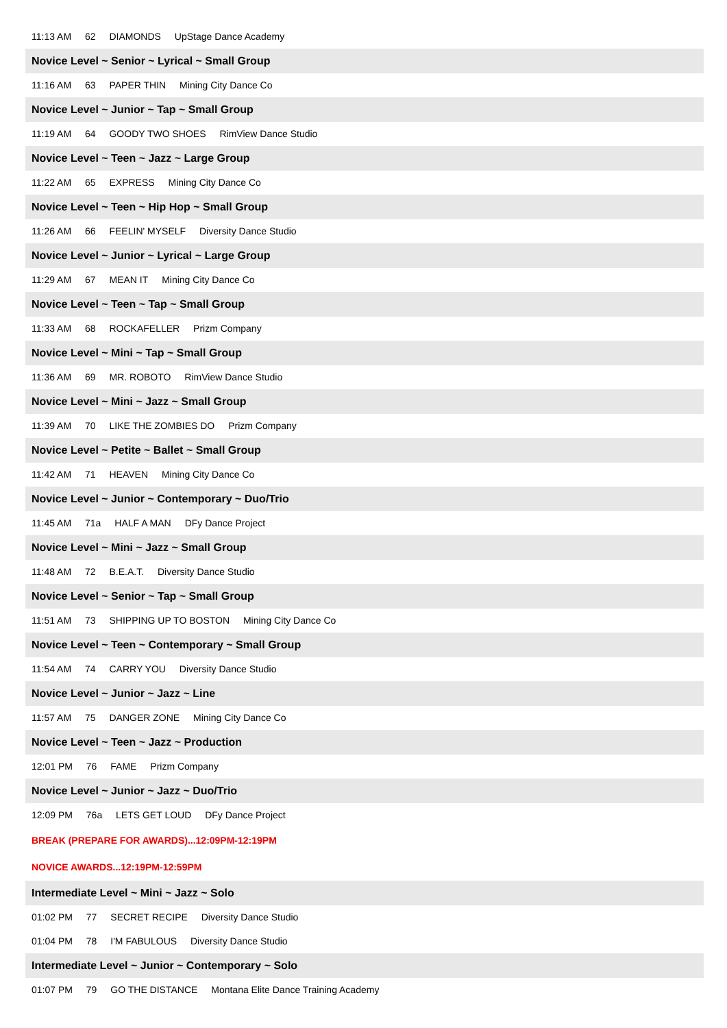11:13 AM 62 DIAMONDS UpStage Dance Academy
Novice Level ~ Senior ~ Lyrical ~ Small Group
11:16 AM 63 PAPER THIN Mining City Dance Co
Novice Level ~ Junior ~ Tap ~ Small Group
11:19 AM 64 GOODY TWO SHOES RimView Dance Studio
Novice Level ~ Teen ~ Jazz ~ Large Group
11:22 AM 65 EXPRESS Mining City Dance Co
Novice Level ~ Teen ~ Hip Hop ~ Small Group
11:26 AM 66 FEELIN' MYSELF Diversity Dance Studio
Novice Level ~ Junior ~ Lyrical ~ Large Group
11:29 AM 67 MEAN IT Mining City Dance Co
Novice Level ~ Teen ~ Tap ~ Small Group
11:33 AM 68 ROCKAFELLER Prizm Company
Novice Level ~ Mini ~ Tap ~ Small Group
11:36 AM 69 MR. ROBOTO RimView Dance Studio
Novice Level ~ Mini ~ Jazz ~ Small Group
11:39 AM 70 LIKE THE ZOMBIES DO Prizm Company
Novice Level ~ Petite ~ Ballet ~ Small Group
11:42 AM 71 HEAVEN Mining City Dance Co
Novice Level ~ Junior ~ Contemporary ~ Duo/Trio
11:45 AM 71a HALF A MAN DFy Dance Project
Novice Level ~ Mini ~ Jazz ~ Small Group
11:48 AM 72 B.E.A.T. Diversity Dance Studio
Novice Level ~ Senior ~ Tap ~ Small Group
11:51 AM 73 SHIPPING UP TO BOSTON Mining City Dance Co
Novice Level ~ Teen ~ Contemporary ~ Small Group
11:54 AM 74 CARRY YOU Diversity Dance Studio
Novice Level ~ Junior ~ Jazz ~ Line
11:57 AM 75 DANGER ZONE Mining City Dance Co
Novice Level ~ Teen ~ Jazz ~ Production
12:01 PM 76 FAME Prizm Company
Novice Level ~ Junior ~ Jazz ~ Duo/Trio
12:09 PM 76a LETS GET LOUD DFy Dance Project
BREAK (PREPARE FOR AWARDS)...12:09PM-12:19PM
NOVICE AWARDS...12:19PM-12:59PM
Intermediate Level ~ Mini ~ Jazz ~ Solo
01:02 PM 77 SECRET RECIPE Diversity Dance Studio
01:04 PM 78 I'M FABULOUS Diversity Dance Studio
Intermediate Level ~ Junior ~ Contemporary ~ Solo
01:07 PM 79 GO THE DISTANCE Montana Elite Dance Training Academy